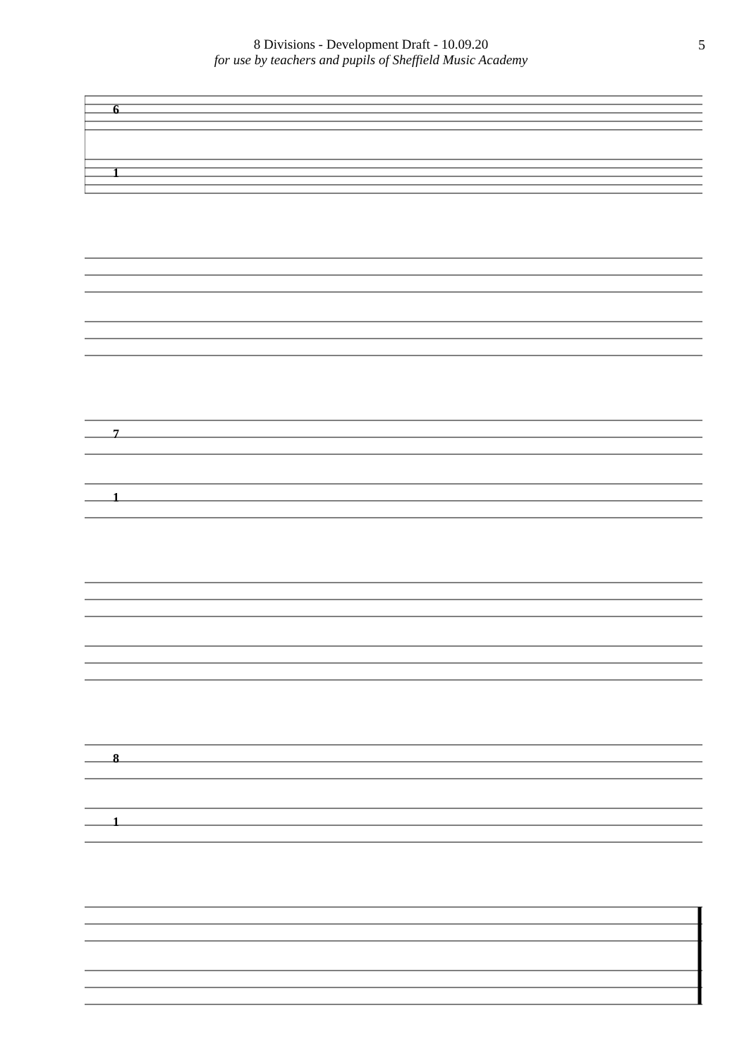8 Divisions - Development Draft - 10.09.20
for use by teachers and pupils of Sheffield Music Academy
5
6
1
7
1
8
1